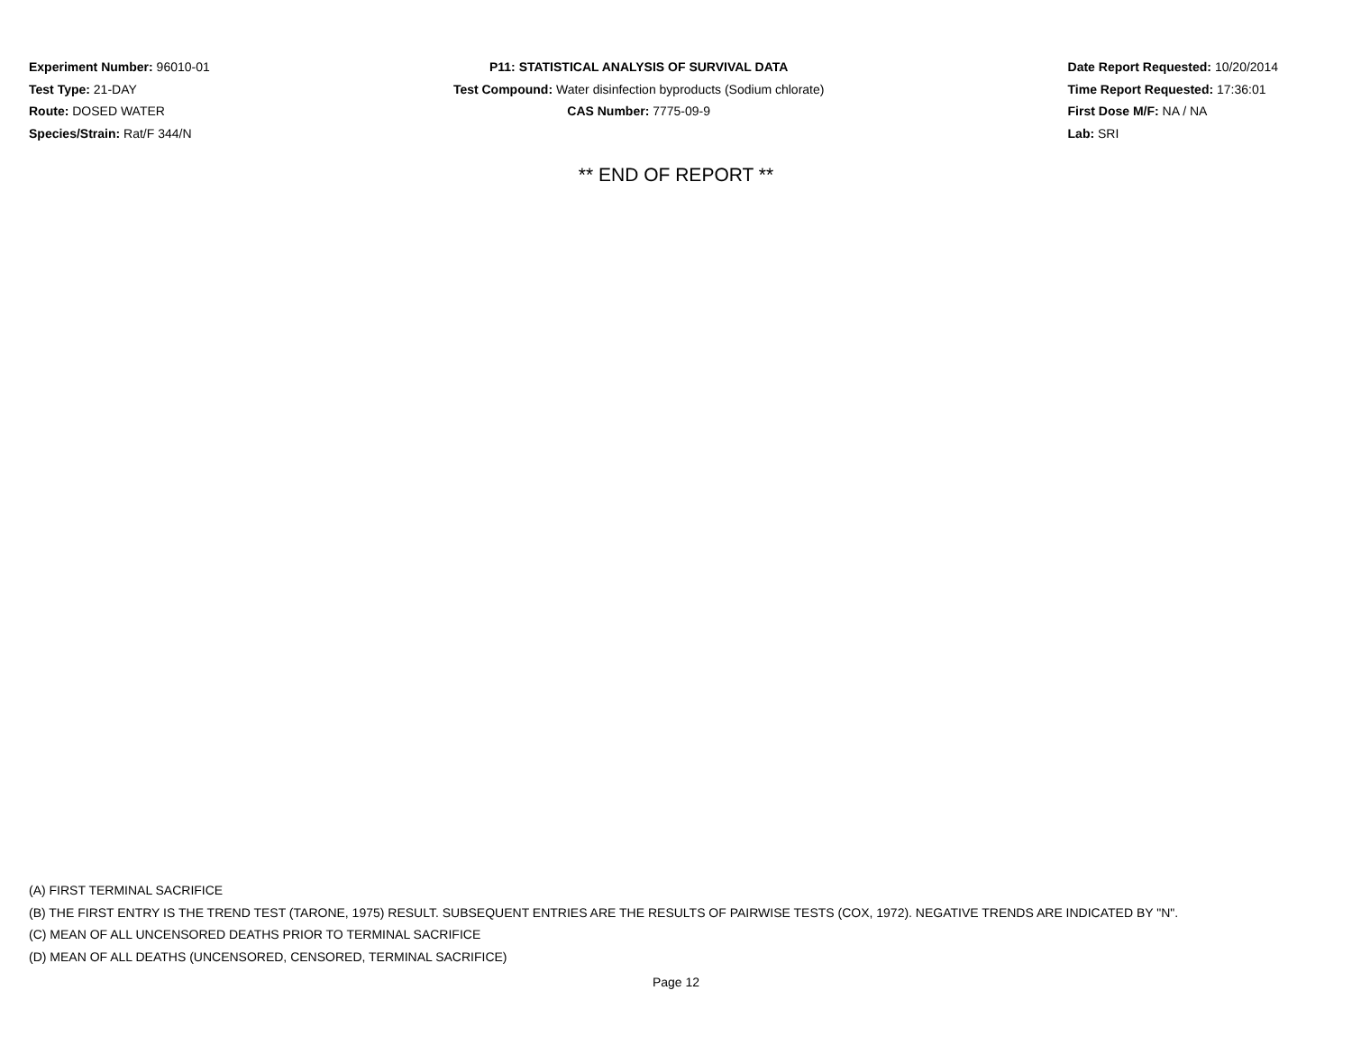Experiment Number: 96010-01
Test Type: 21-DAY
Route: DOSED WATER
Species/Strain: Rat/F 344/N
P11: STATISTICAL ANALYSIS OF SURVIVAL DATA
Test Compound: Water disinfection byproducts (Sodium chlorate)
CAS Number: 7775-09-9
Date Report Requested: 10/20/2014
Time Report Requested: 17:36:01
First Dose M/F: NA / NA
Lab: SRI
** END OF REPORT **
(A) FIRST TERMINAL SACRIFICE
(B) THE FIRST ENTRY IS THE TREND TEST (TARONE, 1975) RESULT. SUBSEQUENT ENTRIES ARE THE RESULTS OF PAIRWISE TESTS (COX, 1972). NEGATIVE TRENDS ARE INDICATED BY "N".
(C) MEAN OF ALL UNCENSORED DEATHS PRIOR TO TERMINAL SACRIFICE
(D) MEAN OF ALL DEATHS (UNCENSORED, CENSORED, TERMINAL SACRIFICE)
Page 12